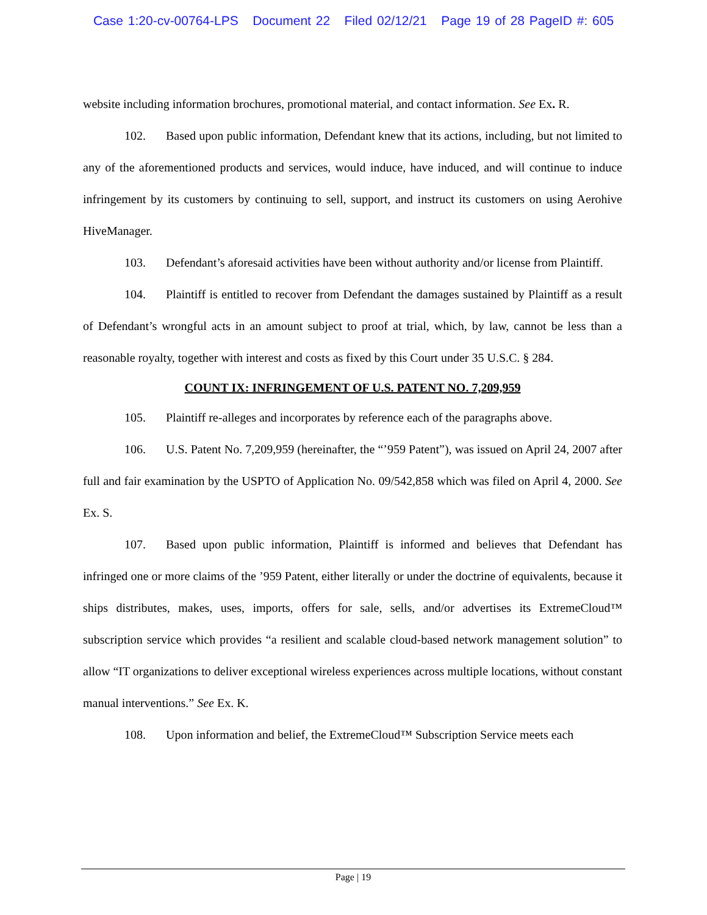Case 1:20-cv-00764-LPS Document 22 Filed 02/12/21 Page 19 of 28 PageID #: 605
website including information brochures, promotional material, and contact information. See Ex. R.
102. Based upon public information, Defendant knew that its actions, including, but not limited to any of the aforementioned products and services, would induce, have induced, and will continue to induce infringement by its customers by continuing to sell, support, and instruct its customers on using Aerohive HiveManager.
103. Defendant’s aforesaid activities have been without authority and/or license from Plaintiff.
104. Plaintiff is entitled to recover from Defendant the damages sustained by Plaintiff as a result of Defendant’s wrongful acts in an amount subject to proof at trial, which, by law, cannot be less than a reasonable royalty, together with interest and costs as fixed by this Court under 35 U.S.C. § 284.
COUNT IX: INFRINGEMENT OF U.S. PATENT NO. 7,209,959
105. Plaintiff re-alleges and incorporates by reference each of the paragraphs above.
106. U.S. Patent No. 7,209,959 (hereinafter, the “’959 Patent”), was issued on April 24, 2007 after full and fair examination by the USPTO of Application No. 09/542,858 which was filed on April 4, 2000. See Ex. S.
107. Based upon public information, Plaintiff is informed and believes that Defendant has infringed one or more claims of the ’959 Patent, either literally or under the doctrine of equivalents, because it ships distributes, makes, uses, imports, offers for sale, sells, and/or advertises its ExtremeCloud™ subscription service which provides “a resilient and scalable cloud-based network management solution” to allow “IT organizations to deliver exceptional wireless experiences across multiple locations, without constant manual interventions.” See Ex. K.
108. Upon information and belief, the ExtremeCloud™ Subscription Service meets each
Page | 19